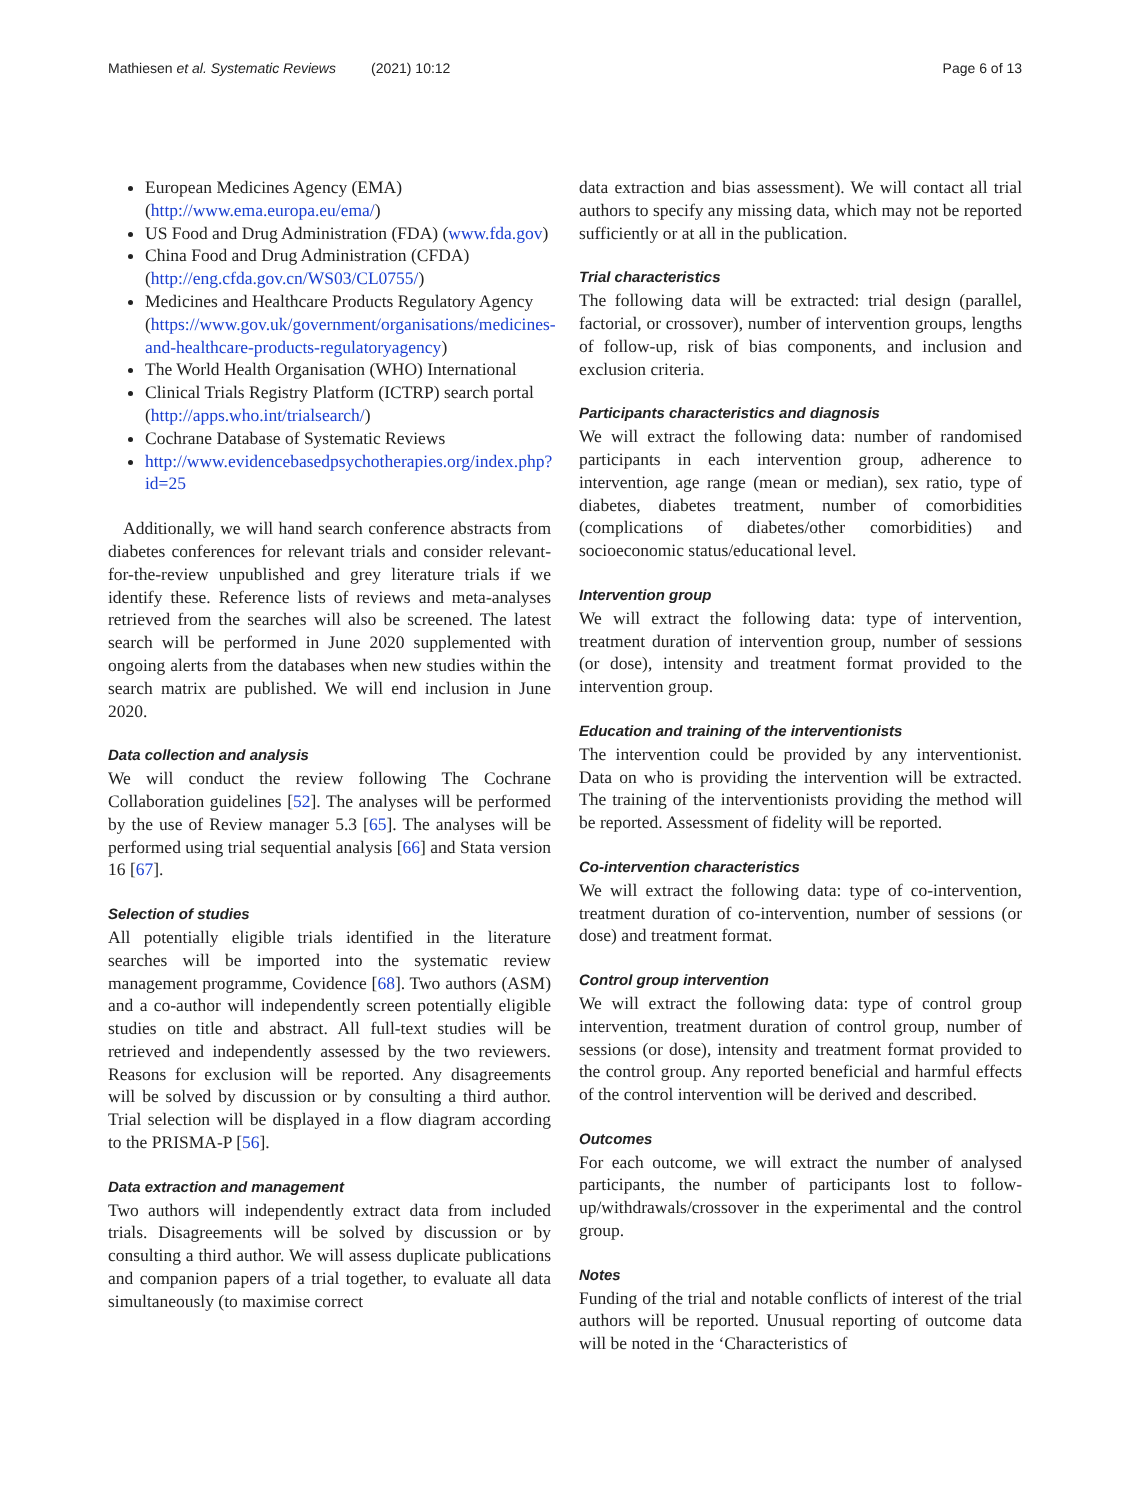Mathiesen et al. Systematic Reviews (2021) 10:12 Page 6 of 13
European Medicines Agency (EMA) (http://www.ema.europa.eu/ema/)
US Food and Drug Administration (FDA) (www.fda.gov)
China Food and Drug Administration (CFDA) (http://eng.cfda.gov.cn/WS03/CL0755/)
Medicines and Healthcare Products Regulatory Agency (https://www.gov.uk/government/organisations/medicines-and-healthcare-products-regulatoryagency)
The World Health Organisation (WHO) International
Clinical Trials Registry Platform (ICTRP) search portal (http://apps.who.int/trialsearch/)
Cochrane Database of Systematic Reviews
http://www.evidencebasedpsychotherapies.org/index.php?id=25
Additionally, we will hand search conference abstracts from diabetes conferences for relevant trials and consider relevant-for-the-review unpublished and grey literature trials if we identify these. Reference lists of reviews and meta-analyses retrieved from the searches will also be screened. The latest search will be performed in June 2020 supplemented with ongoing alerts from the databases when new studies within the search matrix are published. We will end inclusion in June 2020.
Data collection and analysis
We will conduct the review following The Cochrane Collaboration guidelines [52]. The analyses will be performed by the use of Review manager 5.3 [65]. The analyses will be performed using trial sequential analysis [66] and Stata version 16 [67].
Selection of studies
All potentially eligible trials identified in the literature searches will be imported into the systematic review management programme, Covidence [68]. Two authors (ASM) and a co-author will independently screen potentially eligible studies on title and abstract. All full-text studies will be retrieved and independently assessed by the two reviewers. Reasons for exclusion will be reported. Any disagreements will be solved by discussion or by consulting a third author. Trial selection will be displayed in a flow diagram according to the PRISMA-P [56].
Data extraction and management
Two authors will independently extract data from included trials. Disagreements will be solved by discussion or by consulting a third author. We will assess duplicate publications and companion papers of a trial together, to evaluate all data simultaneously (to maximise correct
data extraction and bias assessment). We will contact all trial authors to specify any missing data, which may not be reported sufficiently or at all in the publication.
Trial characteristics
The following data will be extracted: trial design (parallel, factorial, or crossover), number of intervention groups, lengths of follow-up, risk of bias components, and inclusion and exclusion criteria.
Participants characteristics and diagnosis
We will extract the following data: number of randomised participants in each intervention group, adherence to intervention, age range (mean or median), sex ratio, type of diabetes, diabetes treatment, number of comorbidities (complications of diabetes/other comorbidities) and socioeconomic status/educational level.
Intervention group
We will extract the following data: type of intervention, treatment duration of intervention group, number of sessions (or dose), intensity and treatment format provided to the intervention group.
Education and training of the interventionists
The intervention could be provided by any interventionist. Data on who is providing the intervention will be extracted. The training of the interventionists providing the method will be reported. Assessment of fidelity will be reported.
Co-intervention characteristics
We will extract the following data: type of co-intervention, treatment duration of co-intervention, number of sessions (or dose) and treatment format.
Control group intervention
We will extract the following data: type of control group intervention, treatment duration of control group, number of sessions (or dose), intensity and treatment format provided to the control group. Any reported beneficial and harmful effects of the control intervention will be derived and described.
Outcomes
For each outcome, we will extract the number of analysed participants, the number of participants lost to follow-up/withdrawals/crossover in the experimental and the control group.
Notes
Funding of the trial and notable conflicts of interest of the trial authors will be reported. Unusual reporting of outcome data will be noted in the ‘Characteristics of